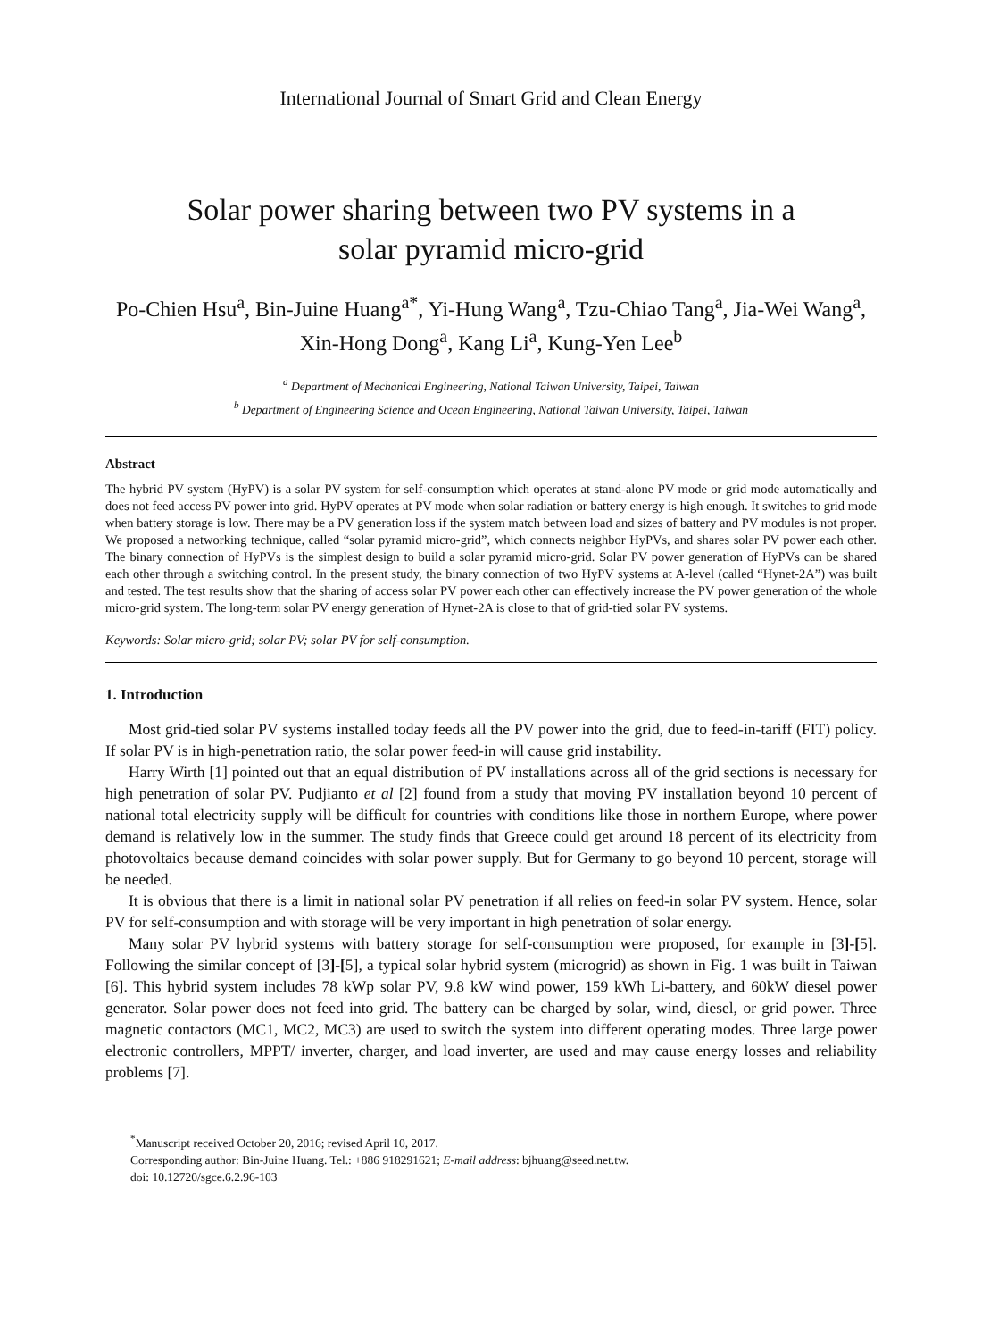International Journal of Smart Grid and Clean Energy
Solar power sharing between two PV systems in a solar pyramid micro-grid
Po-Chien Hsu<sup>a</sup>, Bin-Juine Huang<sup>a*</sup>, Yi-Hung Wang<sup>a</sup>, Tzu-Chiao Tang<sup>a</sup>, Jia-Wei Wang<sup>a</sup>, Xin-Hong Dong<sup>a</sup>, Kang Li<sup>a</sup>, Kung-Yen Lee<sup>b</sup>
<sup>a</sup> Department of Mechanical Engineering, National Taiwan University, Taipei, Taiwan
<sup>b</sup> Department of Engineering Science and Ocean Engineering, National Taiwan University, Taipei, Taiwan
Abstract
The hybrid PV system (HyPV) is a solar PV system for self-consumption which operates at stand-alone PV mode or grid mode automatically and does not feed access PV power into grid. HyPV operates at PV mode when solar radiation or battery energy is high enough. It switches to grid mode when battery storage is low. There may be a PV generation loss if the system match between load and sizes of battery and PV modules is not proper. We proposed a networking technique, called “solar pyramid micro-grid”, which connects neighbor HyPVs, and shares solar PV power each other. The binary connection of HyPVs is the simplest design to build a solar pyramid micro-grid. Solar PV power generation of HyPVs can be shared each other through a switching control. In the present study, the binary connection of two HyPV systems at A-level (called “Hynet-2A”) was built and tested. The test results show that the sharing of access solar PV power each other can effectively increase the PV power generation of the whole micro-grid system. The long-term solar PV energy generation of Hynet-2A is close to that of grid-tied solar PV systems.
Keywords: Solar micro-grid; solar PV; solar PV for self-consumption.
1. Introduction
Most grid-tied solar PV systems installed today feeds all the PV power into the grid, due to feed-in-tariff (FIT) policy. If solar PV is in high-penetration ratio, the solar power feed-in will cause grid instability.
Harry Wirth [1] pointed out that an equal distribution of PV installations across all of the grid sections is necessary for high penetration of solar PV. Pudjianto et al [2] found from a study that moving PV installation beyond 10 percent of national total electricity supply will be difficult for countries with conditions like those in northern Europe, where power demand is relatively low in the summer. The study finds that Greece could get around 18 percent of its electricity from photovoltaics because demand coincides with solar power supply. But for Germany to go beyond 10 percent, storage will be needed.
It is obvious that there is a limit in national solar PV penetration if all relies on feed-in solar PV system. Hence, solar PV for self-consumption and with storage will be very important in high penetration of solar energy.
Many solar PV hybrid systems with battery storage for self-consumption were proposed, for example in [3]-[5]. Following the similar concept of [3]-[5], a typical solar hybrid system (microgrid) as shown in Fig. 1 was built in Taiwan [6]. This hybrid system includes 78 kWp solar PV, 9.8 kW wind power, 159 kWh Li-battery, and 60kW diesel power generator. Solar power does not feed into grid. The battery can be charged by solar, wind, diesel, or grid power. Three magnetic contactors (MC1, MC2, MC3) are used to switch the system into different operating modes. Three large power electronic controllers, MPPT/ inverter, charger, and load inverter, are used and may cause energy losses and reliability problems [7].
<sup>*</sup> Manuscript received October 20, 2016; revised April 10, 2017.
Corresponding author: Bin-Juine Huang. Tel.: +886 918291621; E-mail address: bjhuang@seed.net.tw.
doi: 10.12720/sgce.6.2.96-103